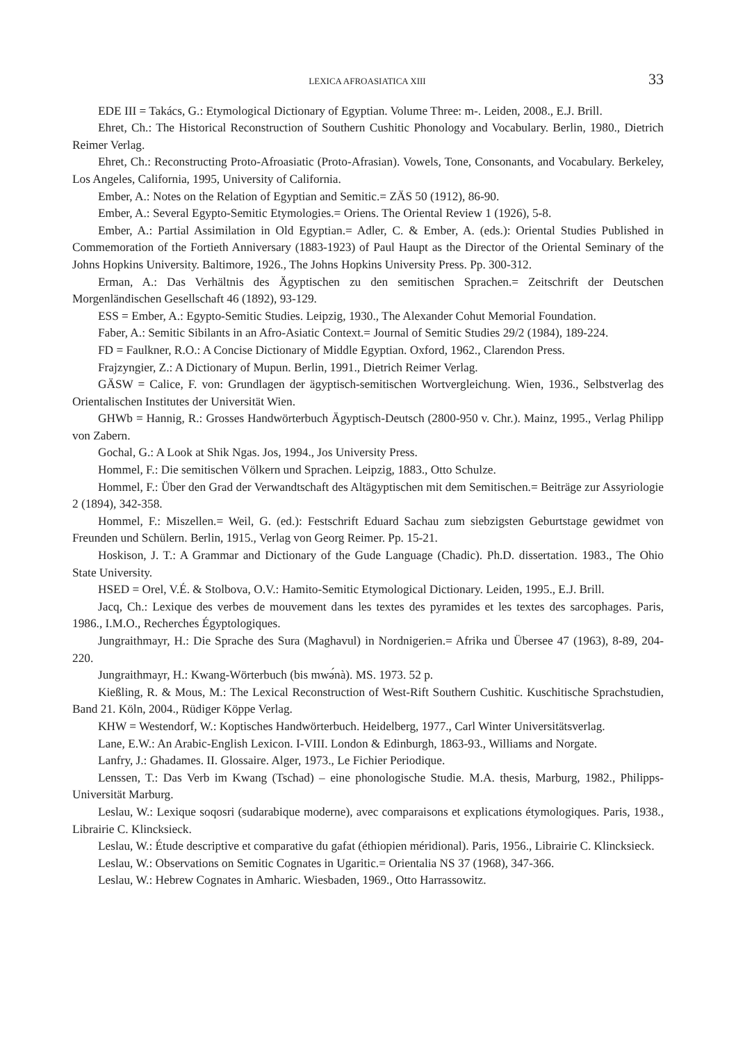LEXICA AFROASIATICA XIII 33
EDE III = Takács, G.: Etymological Dictionary of Egyptian. Volume Three: m-. Leiden, 2008., E.J. Brill.
Ehret, Ch.: The Historical Reconstruction of Southern Cushitic Phonology and Vocabulary. Berlin, 1980., Dietrich Reimer Verlag.
Ehret, Ch.: Reconstructing Proto-Afroasiatic (Proto-Afrasian). Vowels, Tone, Consonants, and Vocabulary. Berkeley, Los Angeles, California, 1995, University of California.
Ember, A.: Notes on the Relation of Egyptian and Semitic.= ZÄS 50 (1912), 86-90.
Ember, A.: Several Egypto-Semitic Etymologies.= Oriens. The Oriental Review 1 (1926), 5-8.
Ember, A.: Partial Assimilation in Old Egyptian.= Adler, C. & Ember, A. (eds.): Oriental Studies Published in Commemoration of the Fortieth Anniversary (1883-1923) of Paul Haupt as the Director of the Oriental Seminary of the Johns Hopkins University. Baltimore, 1926., The Johns Hopkins University Press. Pp. 300-312.
Erman, A.: Das Verhältnis des Ägyptischen zu den semitischen Sprachen.= Zeitschrift der Deutschen Morgenländischen Gesellschaft 46 (1892), 93-129.
ESS = Ember, A.: Egypto-Semitic Studies. Leipzig, 1930., The Alexander Cohut Memorial Foundation.
Faber, A.: Semitic Sibilants in an Afro-Asiatic Context.= Journal of Semitic Studies 29/2 (1984), 189-224.
FD = Faulkner, R.O.: A Concise Dictionary of Middle Egyptian. Oxford, 1962., Clarendon Press.
Frajzyngier, Z.: A Dictionary of Mupun. Berlin, 1991., Dietrich Reimer Verlag.
GÄSW = Calice, F. von: Grundlagen der ägyptisch-semitischen Wortvergleichung. Wien, 1936., Selbstverlag des Orientalischen Institutes der Universität Wien.
GHWb = Hannig, R.: Grosses Handwörterbuch Ägyptisch-Deutsch (2800-950 v. Chr.). Mainz, 1995., Verlag Philipp von Zabern.
Gochal, G.: A Look at Shik Ngas. Jos, 1994., Jos University Press.
Hommel, F.: Die semitischen Völkern und Sprachen. Leipzig, 1883., Otto Schulze.
Hommel, F.: Über den Grad der Verwandtschaft des Altägyptischen mit dem Semitischen.= Beiträge zur Assyriologie 2 (1894), 342-358.
Hommel, F.: Miszellen.= Weil, G. (ed.): Festschrift Eduard Sachau zum siebzigsten Geburtstage gewidmet von Freunden und Schülern. Berlin, 1915., Verlag von Georg Reimer. Pp. 15-21.
Hoskison, J. T.: A Grammar and Dictionary of the Gude Language (Chadic). Ph.D. dissertation. 1983., The Ohio State University.
HSED = Orel, V.É. & Stolbova, O.V.: Hamito-Semitic Etymological Dictionary. Leiden, 1995., E.J. Brill.
Jacq, Ch.: Lexique des verbes de mouvement dans les textes des pyramides et les textes des sarcophages. Paris, 1986., I.M.O., Recherches Égyptologiques.
Jungraithmayr, H.: Die Sprache des Sura (Maghavul) in Nordnigerien.= Afrika und Übersee 47 (1963), 8-89, 204-220.
Jungraithmayr, H.: Kwang-Wörterbuch (bis mwə́nà). MS. 1973. 52 p.
Kießling, R. & Mous, M.: The Lexical Reconstruction of West-Rift Southern Cushitic. Kuschitische Sprachstudien, Band 21. Köln, 2004., Rüdiger Köppe Verlag.
KHW = Westendorf, W.: Koptisches Handwörterbuch. Heidelberg, 1977., Carl Winter Universitätsverlag.
Lane, E.W.: An Arabic-English Lexicon. I-VIII. London & Edinburgh, 1863-93., Williams and Norgate.
Lanfry, J.: Ghadames. II. Glossaire. Alger, 1973., Le Fichier Periodique.
Lenssen, T.: Das Verb im Kwang (Tschad) – eine phonologische Studie. M.A. thesis, Marburg, 1982., Philipps-Universität Marburg.
Leslau, W.: Lexique soqosri (sudarabique moderne), avec comparaisons et explications étymologiques. Paris, 1938., Librairie C. Klincksieck.
Leslau, W.: Étude descriptive et comparative du gafat (éthiopien méridional). Paris, 1956., Librairie C. Klincksieck.
Leslau, W.: Observations on Semitic Cognates in Ugaritic.= Orientalia NS 37 (1968), 347-366.
Leslau, W.: Hebrew Cognates in Amharic. Wiesbaden, 1969., Otto Harrassowitz.